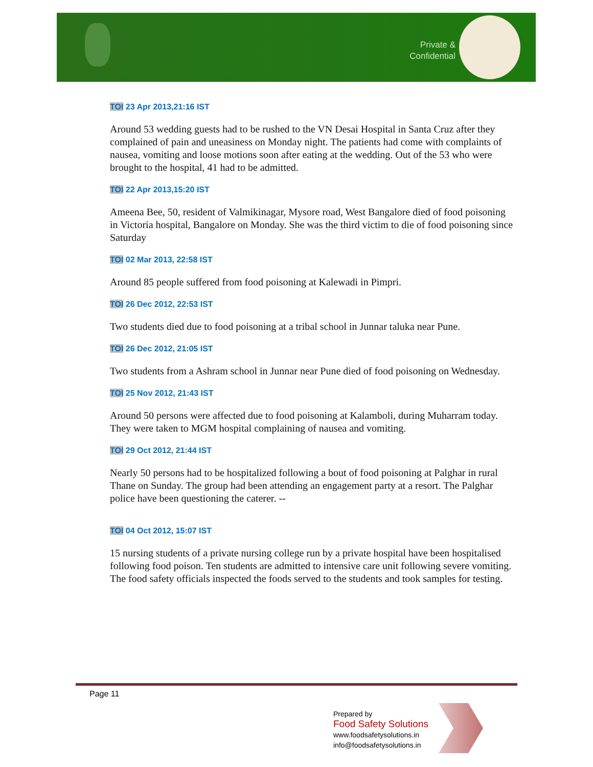Private &
Confidential
TOI 23 Apr 2013,21:16 IST
Around 53 wedding guests had to be rushed to the VN Desai Hospital in Santa Cruz after they complained of pain and uneasiness on Monday night. The patients had come with complaints of nausea, vomiting and loose motions soon after eating at the wedding. Out of the 53 who were brought to the hospital, 41 had to be admitted.
TOI 22 Apr 2013,15:20 IST
Ameena Bee, 50, resident of Valmikinagar, Mysore road, West Bangalore died of food poisoning in Victoria hospital, Bangalore on Monday. She was the third victim to die of food poisoning since Saturday
TOI 02 Mar 2013, 22:58 IST
Around 85 people suffered from food poisoning at Kalewadi in Pimpri.
TOI 26 Dec 2012, 22:53 IST
Two students died due to food poisoning at a tribal school in Junnar taluka near Pune.
TOI 26 Dec 2012, 21:05 IST
Two students from a Ashram school in Junnar near Pune died of food poisoning on Wednesday.
TOI 25 Nov 2012, 21:43 IST
Around 50 persons were affected due to food poisoning at Kalamboli, during Muharram today. They were taken to MGM hospital complaining of nausea and vomiting.
TOI 29 Oct 2012, 21:44 IST
Nearly 50 persons had to be hospitalized following a bout of food poisoning at Palghar in rural Thane on Sunday. The group had been attending an engagement party at a resort. The Palghar police have been questioning the caterer. --
TOI 04 Oct 2012, 15:07 IST
15 nursing students of a private nursing college run by a private hospital have been hospitalised following food poison. Ten students are admitted to intensive care unit following severe vomiting. The food safety officials inspected the foods served to the students and took samples for testing.
Page 11
Prepared by
Food Safety Solutions
www.foodsafetysolutions.in
info@foodsafetysolutions.in